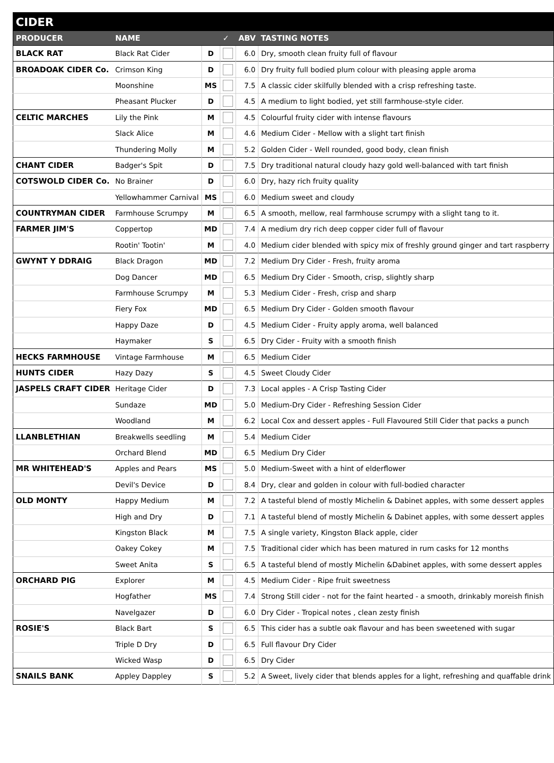| CIDER | | | | | |
| --- | --- | --- | --- | --- | --- |
| PRODUCER | NAME | | ✓ | ABV | TASTING NOTES |
| BLACK RAT | Black Rat Cider | D | | 6.0 | Dry, smooth clean fruity full of flavour |
| BROADOAK CIDER Co. | Crimson King | D | | 6.0 | Dry fruity full bodied plum colour with pleasing apple aroma |
| | Moonshine | MS | | 7.5 | A classic cider skilfully blended with a crisp refreshing taste. |
| | Pheasant Plucker | D | | 4.5 | A medium to light bodied, yet still farmhouse-style cider. |
| CELTIC MARCHES | Lily the Pink | M | | 4.5 | Colourful fruity cider with intense flavours |
| | Slack Alice | M | | 4.6 | Medium Cider - Mellow with a slight tart finish |
| | Thundering Molly | M | | 5.2 | Golden Cider - Well rounded, good body, clean finish |
| CHANT CIDER | Badger's Spit | D | | 7.5 | Dry traditional natural cloudy hazy gold well-balanced with tart finish |
| COTSWOLD CIDER Co. | No Brainer | D | | 6.0 | Dry, hazy rich fruity quality |
| | Yellowhammer Carnival | MS | | 6.0 | Medium sweet and cloudy |
| COUNTRYMAN CIDER | Farmhouse Scrumpy | M | | 6.5 | A smooth, mellow, real farmhouse scrumpy with a slight tang to it. |
| FARMER JIM'S | Coppertop | MD | | 7.4 | A medium dry rich deep copper cider full of flavour |
| | Rootin' Tootin' | M | | 4.0 | Medium cider blended with spicy mix of freshly ground ginger and tart raspberry |
| GWYNT Y DDRAIG | Black Dragon | MD | | 7.2 | Medium Dry Cider - Fresh, fruity aroma |
| | Dog Dancer | MD | | 6.5 | Medium Dry Cider - Smooth, crisp, slightly sharp |
| | Farmhouse Scrumpy | M | | 5.3 | Medium Cider - Fresh, crisp and sharp |
| | Fiery Fox | MD | | 6.5 | Medium Dry Cider - Golden smooth flavour |
| | Happy Daze | D | | 4.5 | Medium Cider - Fruity apply aroma, well balanced |
| | Haymaker | S | | 6.5 | Dry Cider - Fruity with a smooth finish |
| HECKS FARMHOUSE | Vintage Farmhouse | M | | 6.5 | Medium Cider |
| HUNTS CIDER | Hazy Dazy | S | | 4.5 | Sweet Cloudy Cider |
| JASPELS CRAFT CIDER | Heritage Cider | D | | 7.3 | Local apples - A Crisp Tasting Cider |
| | Sundaze | MD | | 5.0 | Medium-Dry Cider - Refreshing Session Cider |
| | Woodland | M | | 6.2 | Local Cox and dessert apples - Full Flavoured Still Cider that packs a punch |
| LLANBLETHIAN | Breakwells seedling | M | | 5.4 | Medium Cider |
| | Orchard Blend | MD | | 6.5 | Medium Dry Cider |
| MR WHITEHEAD'S | Apples and Pears | MS | | 5.0 | Medium-Sweet with a hint of elderflower |
| | Devil's Device | D | | 8.4 | Dry, clear and golden in colour with full-bodied character |
| OLD MONTY | Happy Medium | M | | 7.2 | A tasteful blend of mostly Michelin & Dabinet apples, with some dessert apples |
| | High and Dry | D | | 7.1 | A tasteful blend of mostly Michelin & Dabinet apples, with some dessert apples |
| | Kingston Black | M | | 7.5 | A single variety, Kingston Black apple, cider |
| | Oakey Cokey | M | | 7.5 | Traditional cider which has been matured in rum casks for 12 months |
| | Sweet Anita | S | | 6.5 | A tasteful blend of mostly Michelin &Dabinet apples, with some dessert apples |
| ORCHARD PIG | Explorer | M | | 4.5 | Medium Cider - Ripe fruit sweetness |
| | Hogfather | MS | | 7.4 | Strong Still cider - not for the faint hearted - a smooth, drinkably moreish finish |
| | Navelgazer | D | | 6.0 | Dry Cider - Tropical notes , clean zesty finish |
| ROSIE'S | Black Bart | S | | 6.5 | This cider has a subtle oak flavour and has been sweetened with sugar |
| | Triple D Dry | D | | 6.5 | Full flavour Dry Cider |
| | Wicked Wasp | D | | 6.5 | Dry Cider |
| SNAILS BANK | Appley Dappley | S | | 5.2 | A Sweet, lively cider that blends apples for a light, refreshing and quaffable drink |